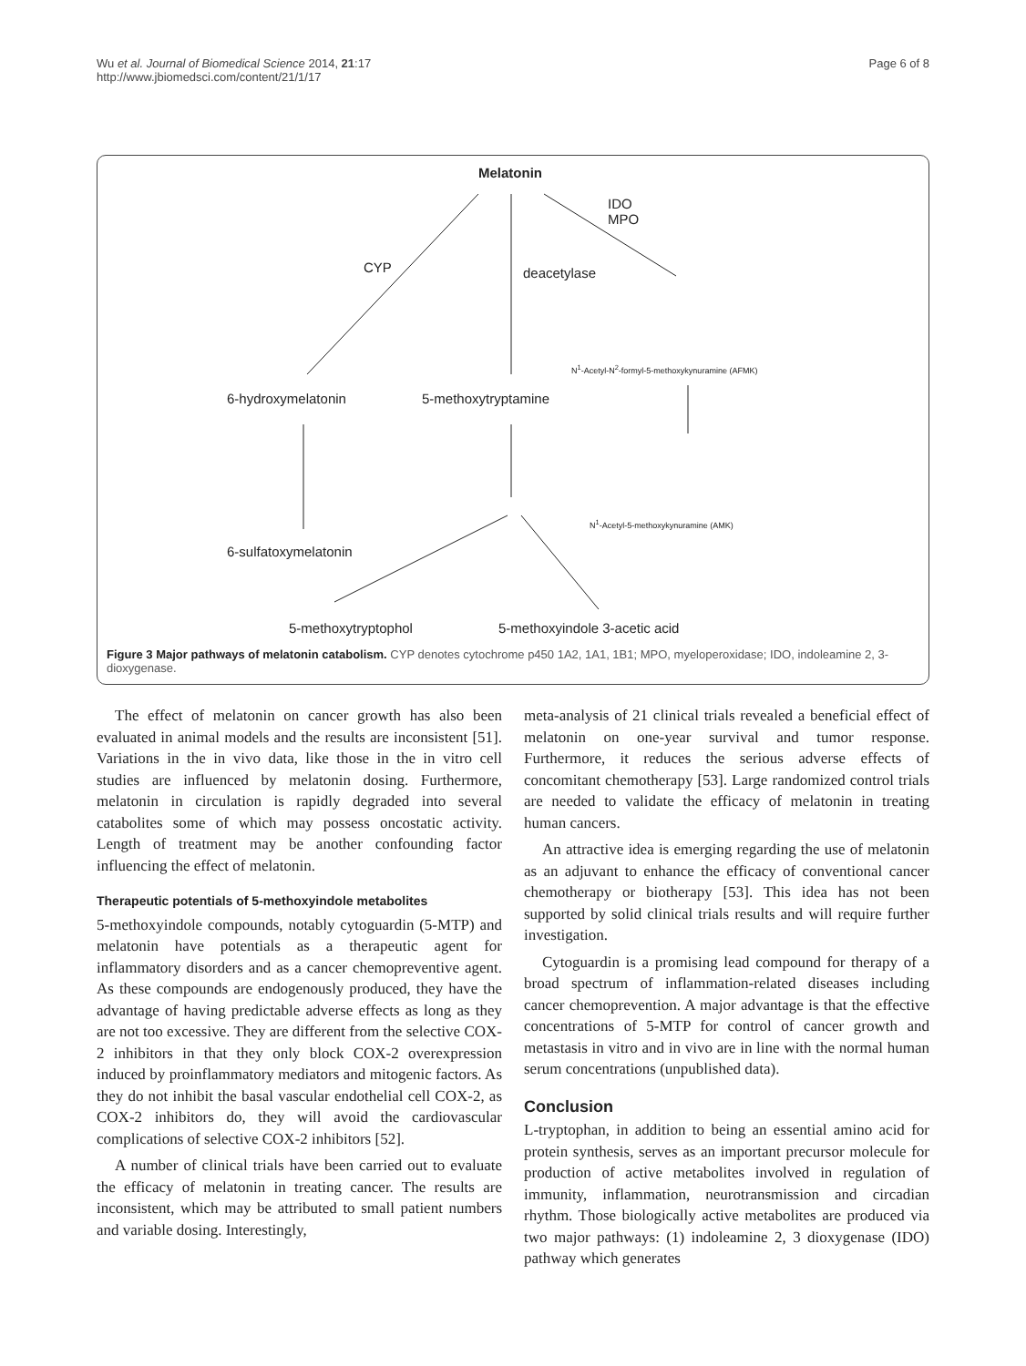Wu et al. Journal of Biomedical Science 2014, 21:17
http://www.jbiomedsci.com/content/21/1/17
Page 6 of 8
Melatonin
IDO
MPO
CYP deacetylase
N<sup>1</sup>-Acetyl-N<sup>2</sup>-formyl-5-methoxykynuramine (AFMK)
6-hydroxymelatonin 5-methoxytryptamine
N<sup>1</sup>-Acetyl-5-methoxykynuramine (AMK)
6-sulfatoxymelatonin
5-methoxytryptophol 5-methoxyindole 3-acetic acid
Figure 3 Major pathways of melatonin catabolism. CYP denotes cytochrome p450 1A2, 1A1, 1B1; MPO, myeloperoxidase; IDO, indoleamine 2, 3-dioxygenase.
The effect of melatonin on cancer growth has also been evaluated in animal models and the results are inconsistent [51]. Variations in the in vivo data, like those in the in vitro cell studies are influenced by melatonin dosing. Furthermore, melatonin in circulation is rapidly degraded into several catabolites some of which may possess oncostatic activity. Length of treatment may be another confounding factor influencing the effect of melatonin.
Therapeutic potentials of 5-methoxyindole metabolites
5-methoxyindole compounds, notably cytoguardin (5-MTP) and melatonin have potentials as a therapeutic agent for inflammatory disorders and as a cancer chemopreventive agent. As these compounds are endogenously produced, they have the advantage of having predictable adverse effects as long as they are not too excessive. They are different from the selective COX-2 inhibitors in that they only block COX-2 overexpression induced by proinflammatory mediators and mitogenic factors. As they do not inhibit the basal vascular endothelial cell COX-2, as COX-2 inhibitors do, they will avoid the cardiovascular complications of selective COX-2 inhibitors [52].
A number of clinical trials have been carried out to evaluate the efficacy of melatonin in treating cancer. The results are inconsistent, which may be attributed to small patient numbers and variable dosing. Interestingly,
meta-analysis of 21 clinical trials revealed a beneficial effect of melatonin on one-year survival and tumor response. Furthermore, it reduces the serious adverse effects of concomitant chemotherapy [53]. Large randomized control trials are needed to validate the efficacy of melatonin in treating human cancers.
An attractive idea is emerging regarding the use of melatonin as an adjuvant to enhance the efficacy of conventional cancer chemotherapy or biotherapy [53]. This idea has not been supported by solid clinical trials results and will require further investigation.
Cytoguardin is a promising lead compound for therapy of a broad spectrum of inflammation-related diseases including cancer chemoprevention. A major advantage is that the effective concentrations of 5-MTP for control of cancer growth and metastasis in vitro and in vivo are in line with the normal human serum concentrations (unpublished data).
Conclusion
L-tryptophan, in addition to being an essential amino acid for protein synthesis, serves as an important precursor molecule for production of active metabolites involved in regulation of immunity, inflammation, neurotransmission and circadian rhythm. Those biologically active metabolites are produced via two major pathways: (1) indoleamine 2, 3 dioxygenase (IDO) pathway which generates